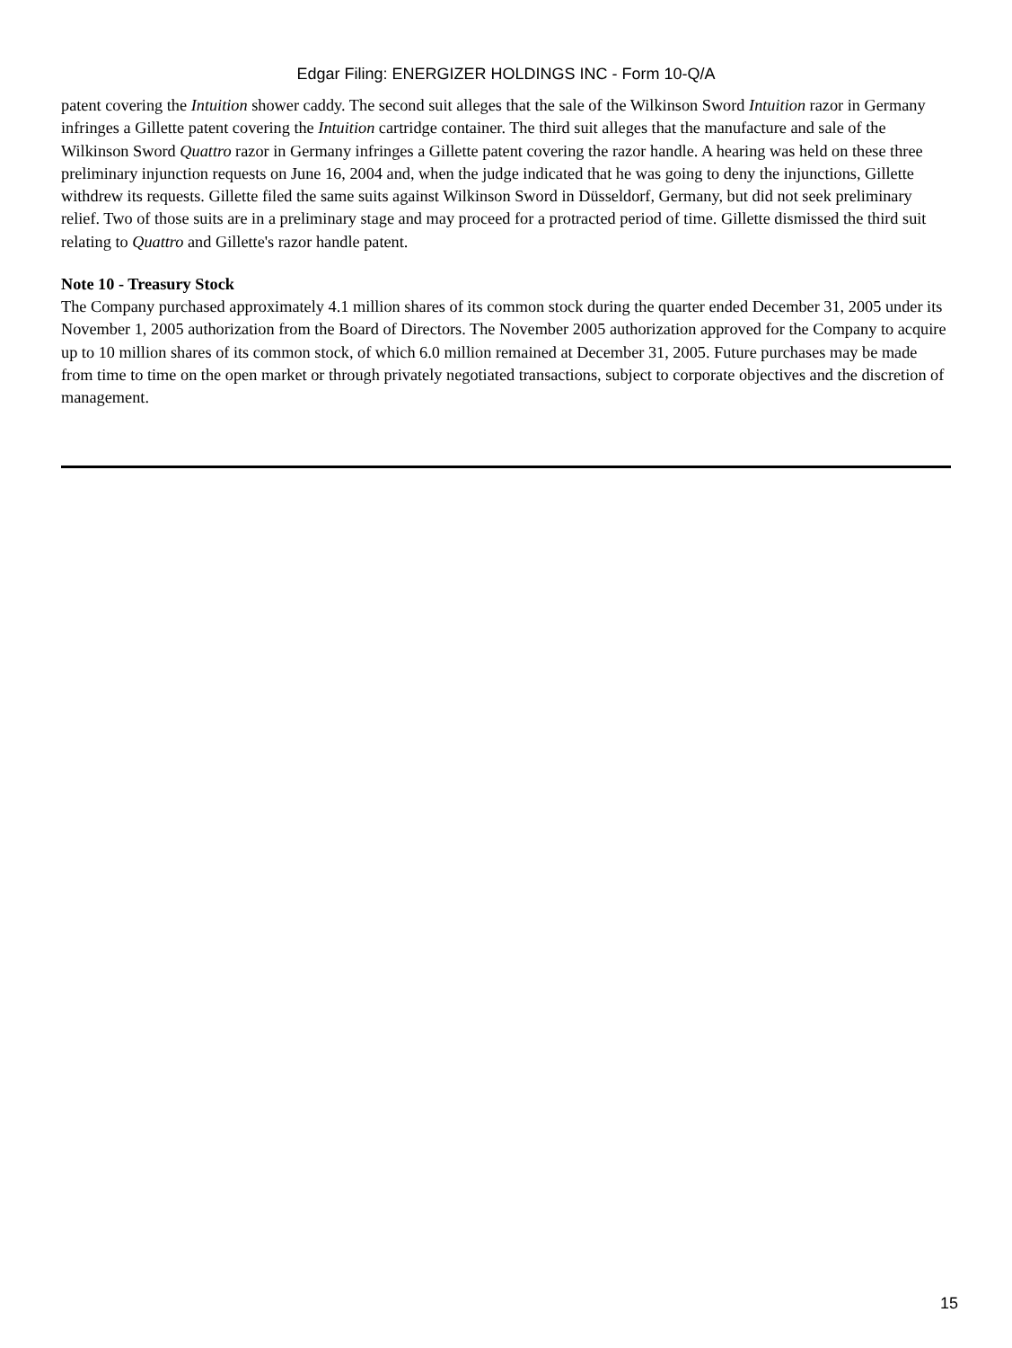Edgar Filing: ENERGIZER HOLDINGS INC - Form 10-Q/A
patent covering the Intuition shower caddy. The second suit alleges that the sale of the Wilkinson Sword Intuition razor in Germany infringes a Gillette patent covering the Intuition cartridge container. The third suit alleges that the manufacture and sale of the Wilkinson Sword Quattro razor in Germany infringes a Gillette patent covering the razor handle. A hearing was held on these three preliminary injunction requests on June 16, 2004 and, when the judge indicated that he was going to deny the injunctions, Gillette withdrew its requests. Gillette filed the same suits against Wilkinson Sword in Düsseldorf, Germany, but did not seek preliminary relief. Two of those suits are in a preliminary stage and may proceed for a protracted period of time. Gillette dismissed the third suit relating to Quattro and Gillette's razor handle patent.
Note 10 - Treasury Stock
The Company purchased approximately 4.1 million shares of its common stock during the quarter ended December 31, 2005 under its November 1, 2005 authorization from the Board of Directors. The November 2005 authorization approved for the Company to acquire up to 10 million shares of its common stock, of which 6.0 million remained at December 31, 2005. Future purchases may be made from time to time on the open market or through privately negotiated transactions, subject to corporate objectives and the discretion of management.
15